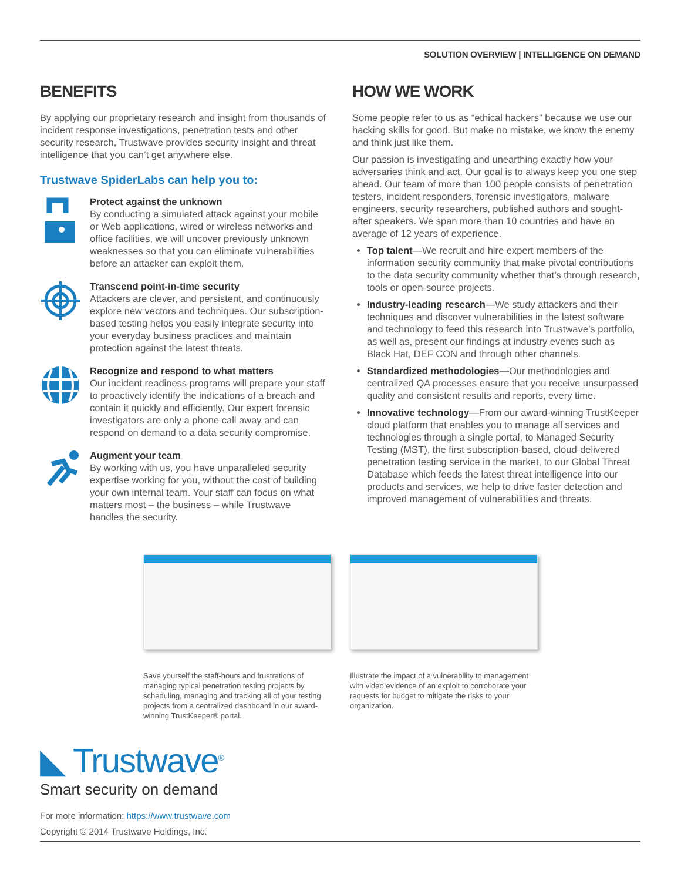SOLUTION OVERVIEW | INTELLIGENCE ON DEMAND
BENEFITS
By applying our proprietary research and insight from thousands of incident response investigations, penetration tests and other security research, Trustwave provides security insight and threat intelligence that you can’t get anywhere else.
Trustwave SpiderLabs can help you to:
Protect against the unknown
By conducting a simulated attack against your mobile or Web applications, wired or wireless networks and office facilities, we will uncover previously unknown weaknesses so that you can eliminate vulnerabilities before an attacker can exploit them.
Transcend point-in-time security
Attackers are clever, and persistent, and continuously explore new vectors and techniques. Our subscription-based testing helps you easily integrate security into your everyday business practices and maintain protection against the latest threats.
Recognize and respond to what matters
Our incident readiness programs will prepare your staff to proactively identify the indications of a breach and contain it quickly and efficiently. Our expert forensic investigators are only a phone call away and can respond on demand to a data security compromise.
Augment your team
By working with us, you have unparalleled security expertise working for you, without the cost of building your own internal team. Your staff can focus on what matters most – the business – while Trustwave handles the security.
HOW WE WORK
Some people refer to us as “ethical hackers” because we use our hacking skills for good. But make no mistake, we know the enemy and think just like them.
Our passion is investigating and unearthing exactly how your adversaries think and act. Our goal is to always keep you one step ahead. Our team of more than 100 people consists of penetration testers, incident responders, forensic investigators, malware engineers, security researchers, published authors and sought-after speakers. We span more than 10 countries and have an average of 12 years of experience.
Top talent—We recruit and hire expert members of the information security community that make pivotal contributions to the data security community whether that’s through research, tools or open-source projects.
Industry-leading research—We study attackers and their techniques and discover vulnerabilities in the latest software and technology to feed this research into Trustwave’s portfolio, as well as, present our findings at industry events such as Black Hat, DEF CON and through other channels.
Standardized methodologies—Our methodologies and centralized QA processes ensure that you receive unsurpassed quality and consistent results and reports, every time.
Innovative technology—From our award-winning TrustKeeper cloud platform that enables you to manage all services and technologies through a single portal, to Managed Security Testing (MST), the first subscription-based, cloud-delivered penetration testing service in the market, to our Global Threat Database which feeds the latest threat intelligence into our products and services, we help to drive faster detection and improved management of vulnerabilities and threats.
Save yourself the staff-hours and frustrations of managing typical penetration testing projects by scheduling, managing and tracking all of your testing projects from a centralized dashboard in our award-winning TrustKeeper® portal.
Illustrate the impact of a vulnerability to management with video evidence of an exploit to corroborate your requests for budget to mitigate the risks to your organization.
◣ Trustwave<sup>®</sup>
Smart security on demand
For more information: https://www.trustwave.com
Copyright © 2014 Trustwave Holdings, Inc.